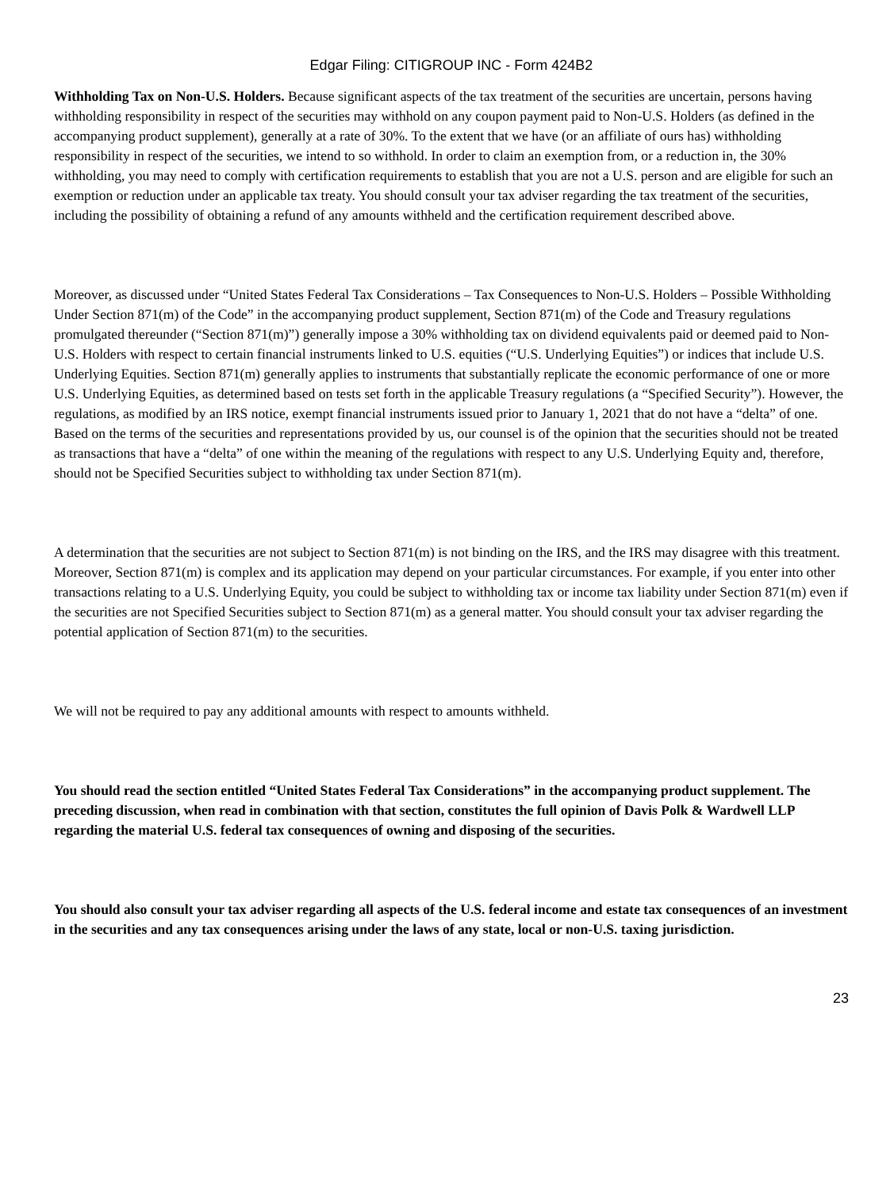Edgar Filing: CITIGROUP INC - Form 424B2
Withholding Tax on Non-U.S. Holders. Because significant aspects of the tax treatment of the securities are uncertain, persons having withholding responsibility in respect of the securities may withhold on any coupon payment paid to Non-U.S. Holders (as defined in the accompanying product supplement), generally at a rate of 30%. To the extent that we have (or an affiliate of ours has) withholding responsibility in respect of the securities, we intend to so withhold. In order to claim an exemption from, or a reduction in, the 30% withholding, you may need to comply with certification requirements to establish that you are not a U.S. person and are eligible for such an exemption or reduction under an applicable tax treaty. You should consult your tax adviser regarding the tax treatment of the securities, including the possibility of obtaining a refund of any amounts withheld and the certification requirement described above.
Moreover, as discussed under “United States Federal Tax Considerations – Tax Consequences to Non-U.S. Holders – Possible Withholding Under Section 871(m) of the Code” in the accompanying product supplement, Section 871(m) of the Code and Treasury regulations promulgated thereunder (“Section 871(m)”) generally impose a 30% withholding tax on dividend equivalents paid or deemed paid to Non-U.S. Holders with respect to certain financial instruments linked to U.S. equities (“U.S. Underlying Equities”) or indices that include U.S. Underlying Equities. Section 871(m) generally applies to instruments that substantially replicate the economic performance of one or more U.S. Underlying Equities, as determined based on tests set forth in the applicable Treasury regulations (a “Specified Security”). However, the regulations, as modified by an IRS notice, exempt financial instruments issued prior to January 1, 2021 that do not have a “delta” of one. Based on the terms of the securities and representations provided by us, our counsel is of the opinion that the securities should not be treated as transactions that have a “delta” of one within the meaning of the regulations with respect to any U.S. Underlying Equity and, therefore, should not be Specified Securities subject to withholding tax under Section 871(m).
A determination that the securities are not subject to Section 871(m) is not binding on the IRS, and the IRS may disagree with this treatment. Moreover, Section 871(m) is complex and its application may depend on your particular circumstances. For example, if you enter into other transactions relating to a U.S. Underlying Equity, you could be subject to withholding tax or income tax liability under Section 871(m) even if the securities are not Specified Securities subject to Section 871(m) as a general matter. You should consult your tax adviser regarding the potential application of Section 871(m) to the securities.
We will not be required to pay any additional amounts with respect to amounts withheld.
You should read the section entitled “United States Federal Tax Considerations” in the accompanying product supplement. The preceding discussion, when read in combination with that section, constitutes the full opinion of Davis Polk & Wardwell LLP regarding the material U.S. federal tax consequences of owning and disposing of the securities.
You should also consult your tax adviser regarding all aspects of the U.S. federal income and estate tax consequences of an investment in the securities and any tax consequences arising under the laws of any state, local or non-U.S. taxing jurisdiction.
23